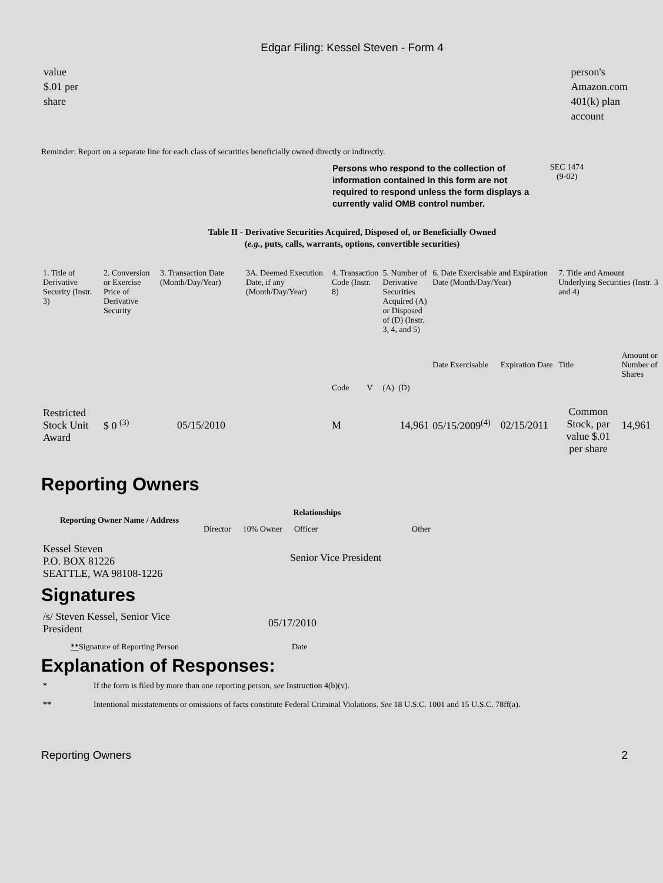Edgar Filing: Kessel Steven - Form 4
value
$.01 per
share
person's
Amazon.com
401(k) plan
account
Reminder: Report on a separate line for each class of securities beneficially owned directly or indirectly.
Persons who respond to the collection of information contained in this form are not required to respond unless the form displays a currently valid OMB control number. SEC 1474
(9-02)
Table II - Derivative Securities Acquired, Disposed of, or Beneficially Owned
(e.g., puts, calls, warrants, options, convertible securities)
| 1. Title of Derivative Security (Instr. 3) | 2. Conversion or Exercise Price of Derivative Security | 3. Transaction Date (Month/Day/Year) | 3A. Deemed Execution Date, if any (Month/Day/Year) | 4. Transaction Code (Instr. 8) | | 5. Number of Derivative Securities Acquired (A) or Disposed of (D) (Instr. 3, 4, and 5) | | 6. Date Exercisable and Expiration Date (Month/Day/Year) | | 7. Title and Amount Underlying Securities (Instr. 3 and 4) | |
| | | | | Code | V | (A) | (D) | Date Exercisable | Expiration Date | Title | Amount or Number of Shares |
| Restricted Stock Unit Award | $ 0 <sup>(3)</sup> | 05/15/2010 | | M | | | 14,961 | 05/15/2009<sup>(4)</sup> | 02/15/2011 | Common Stock, par value $.01 per share | 14,961 |
Reporting Owners
| Reporting Owner Name / Address | Relationships | | | |
| --- | --- | --- | --- | --- |
| | Director | 10% Owner | Officer | Other |
| Kessel Steven P.O. BOX 81226 SEATTLE, WA 98108-1226 | | | Senior Vice President | |
Signatures
| /s/ Steven Kessel, Senior Vice President | 05/17/2010 |
| ** Signature of Reporting Person | Date |
Explanation of Responses:
| * | If the form is filed by more than one reporting person, see Instruction 4(b)(v). |
| ** | Intentional misstatements or omissions of facts constitute Federal Criminal Violations. See 18 U.S.C. 1001 and 15 U.S.C. 78ff(a). |
Reporting Owners 2